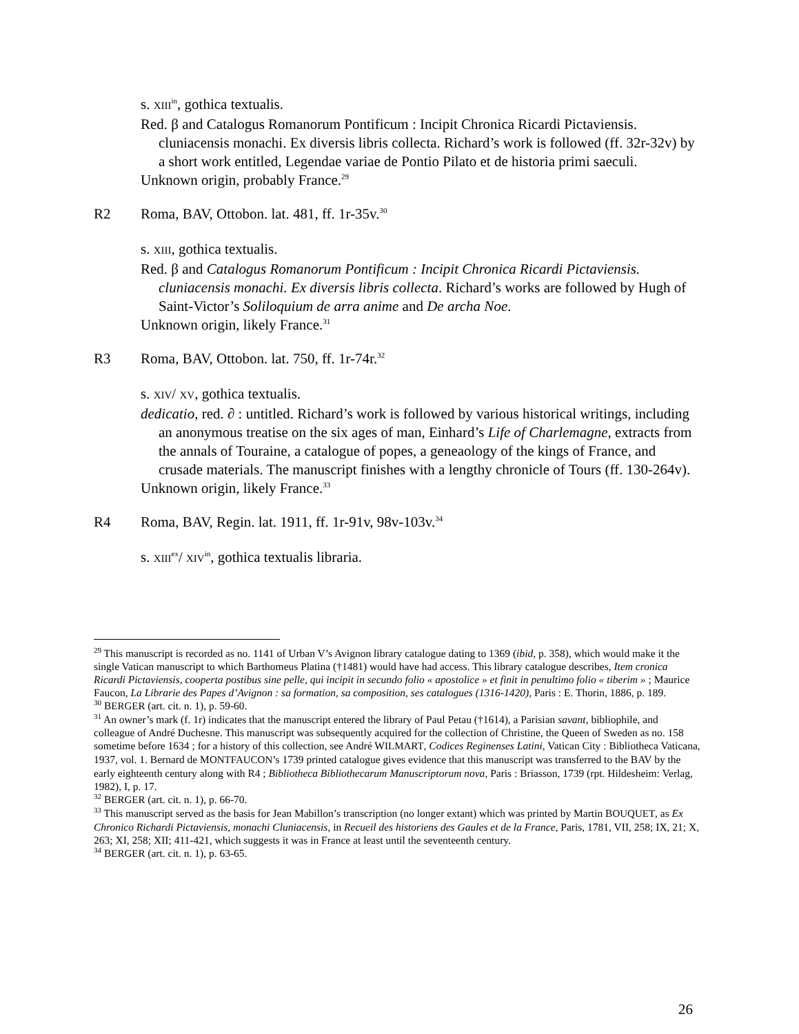s. XIII<sup>in</sup>, gothica textualis.
Red. β and Catalogus Romanorum Pontificum : Incipit Chronica Ricardi Pictaviensis. cluniacensis monachi. Ex diversis libris collecta. Richard’s work is followed (ff. 32r-32v) by a short work entitled, Legendae variae de Pontio Pilato et de historia primi saeculi.
Unknown origin, probably France.<sup>29</sup>
R2 Roma, BAV, Ottobon. lat. 481, ff. 1r-35v.<sup>30</sup>
s. XIII, gothica textualis.
Red. β and Catalogus Romanorum Pontificum : Incipit Chronica Ricardi Pictaviensis. cluniacensis monachi. Ex diversis libris collecta. Richard’s works are followed by Hugh of Saint-Victor’s Soliloquium de arra anime and De archa Noe.
Unknown origin, likely France.<sup>31</sup>
R3 Roma, BAV, Ottobon. lat. 750, ff. 1r-74r.<sup>32</sup>
s. XIV/ XV, gothica textualis.
dedicatio, red. ∂ : untitled. Richard’s work is followed by various historical writings, including an anonymous treatise on the six ages of man, Einhard’s Life of Charlemagne, extracts from the annals of Touraine, a catalogue of popes, a geneaology of the kings of France, and crusade materials. The manuscript finishes with a lengthy chronicle of Tours (ff. 130-264v).
Unknown origin, likely France.<sup>33</sup>
R4 Roma, BAV, Regin. lat. 1911, ff. 1r-91v, 98v-103v.<sup>34</sup>
s. XIII<sup>ex</sup>/ XIV<sup>in</sup>, gothica textualis libraria.
<sup>29</sup> This manuscript is recorded as no. 1141 of Urban V’s Avignon library catalogue dating to 1369 (ibid, p. 358), which would make it the single Vatican manuscript to which Barthomeus Platina (†1481) would have had access. This library catalogue describes, Item cronica Ricardi Pictaviensis, cooperta postibus sine pelle, qui incipit in secundo folio « apostolice » et finit in penultimo folio « tiberim » ; Maurice Faucon, La Librarie des Papes d’Avignon : sa formation, sa composition, ses catalogues (1316-1420), Paris : E. Thorin, 1886, p. 189.
<sup>30</sup> BERGER (art. cit. n. 1), p. 59-60.
<sup>31</sup> An owner’s mark (f. 1r) indicates that the manuscript entered the library of Paul Petau (†1614), a Parisian savant, bibliophile, and colleague of André Duchesne. This manuscript was subsequently acquired for the collection of Christine, the Queen of Sweden as no. 158 sometime before 1634 ; for a history of this collection, see André WILMART, Codices Reginenses Latini, Vatican City : Bibliotheca Vaticana, 1937, vol. 1. Bernard de MONTFAUCON’s 1739 printed catalogue gives evidence that this manuscript was transferred to the BAV by the early eighteenth century along with R4 ; Bibliotheca Bibliothecarum Manuscriptorum nova, Paris : Briasson, 1739 (rpt. Hildesheim: Verlag, 1982), I, p. 17.
<sup>32</sup> BERGER (art. cit. n. 1), p. 66-70.
<sup>33</sup> This manuscript served as the basis for Jean Mabillon’s transcription (no longer extant) which was printed by Martin BOUQUET, as Ex Chronico Richardi Pictaviensis, monachi Cluniacensis, in Recueil des historiens des Gaules et de la France, Paris, 1781, VII, 258; IX, 21; X, 263; XI, 258; XII; 411-421, which suggests it was in France at least until the seventeenth century.
<sup>34</sup> BERGER (art. cit. n. 1), p. 63-65.
26